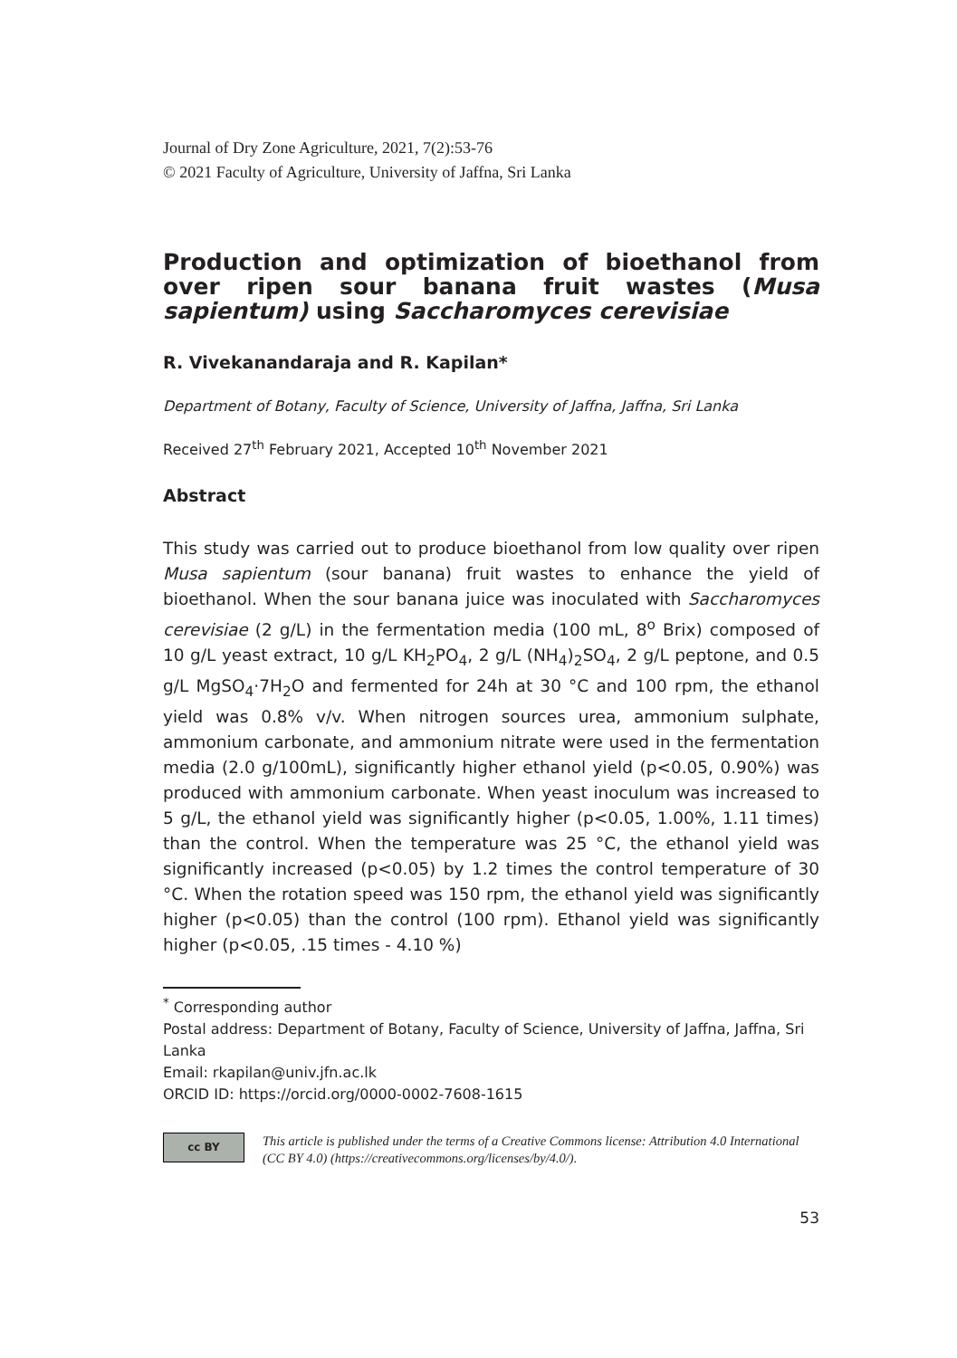Journal of Dry Zone Agriculture, 2021, 7(2):53-76
© 2021 Faculty of Agriculture, University of Jaffna, Sri Lanka
Production and optimization of bioethanol from over ripen sour banana fruit wastes (Musa sapientum) using Saccharomyces cerevisiae
R. Vivekanandaraja and R. Kapilan*
Department of Botany, Faculty of Science, University of Jaffna, Jaffna, Sri Lanka
Received 27<sup>th</sup> February 2021, Accepted 10<sup>th</sup> November 2021
Abstract
This study was carried out to produce bioethanol from low quality over ripen Musa sapientum (sour banana) fruit wastes to enhance the yield of bioethanol. When the sour banana juice was inoculated with Saccharomyces cerevisiae (2 g/L) in the fermentation media (100 mL, 8<sup>o</sup> Brix) composed of 10 g/L yeast extract, 10 g/L KH<sub>2</sub>PO<sub>4</sub>, 2 g/L (NH<sub>4</sub>)<sub>2</sub>SO<sub>4</sub>, 2 g/L peptone, and 0.5 g/L MgSO<sub>4</sub>·7H<sub>2</sub>O and fermented for 24h at 30 °C and 100 rpm, the ethanol yield was 0.8% v/v. When nitrogen sources urea, ammonium sulphate, ammonium carbonate, and ammonium nitrate were used in the fermentation media (2.0 g/100mL), significantly higher ethanol yield (p<0.05, 0.90%) was produced with ammonium carbonate. When yeast inoculum was increased to 5 g/L, the ethanol yield was significantly higher (p<0.05, 1.00%, 1.11 times) than the control. When the temperature was 25 °C, the ethanol yield was significantly increased (p<0.05) by 1.2 times the control temperature of 30 °C. When the rotation speed was 150 rpm, the ethanol yield was significantly higher (p<0.05) than the control (100 rpm). Ethanol yield was significantly higher (p<0.05, .15 times - 4.10 %)
<sup>*</sup> Corresponding author
Postal address: Department of Botany, Faculty of Science, University of Jaffna, Jaffna, Sri Lanka
Email: rkapilan@univ.jfn.ac.lk
ORCID ID: https://orcid.org/0000-0002-7608-1615
cc BY
This article is published under the terms of a Creative Commons license: Attribution 4.0 International (CC BY 4.0) (https://creativecommons.org/licenses/by/4.0/).
53